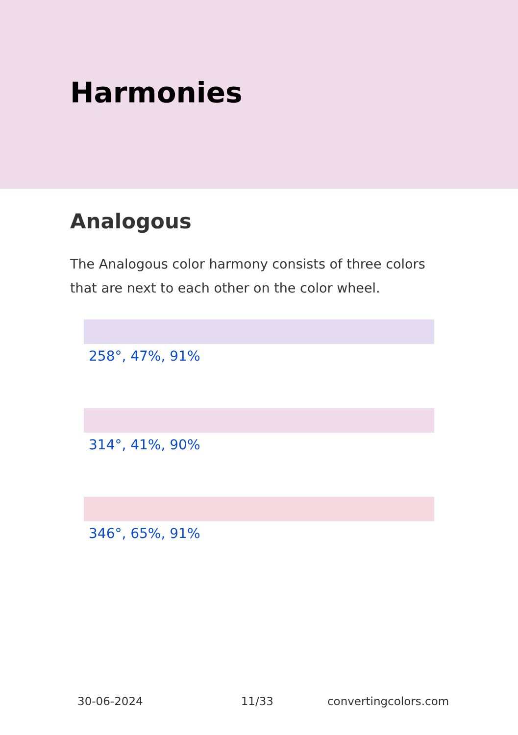Harmonies
Analogous
The Analogous color harmony consists of three colors that are next to each other on the color wheel.
258°, 47%, 91%
314°, 41%, 90%
346°, 65%, 91%
30-06-2024 11/33 convertingcolors.com